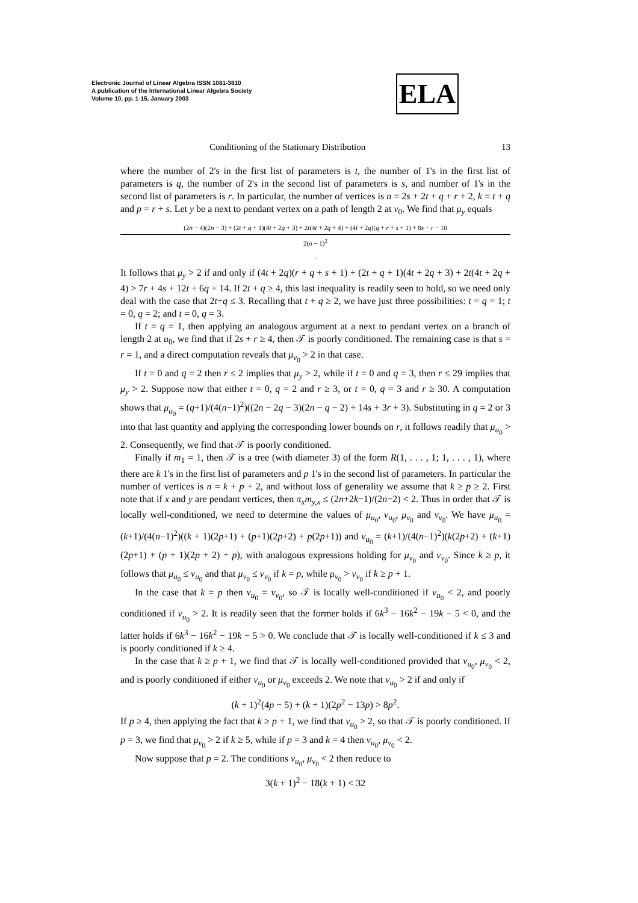Electronic Journal of Linear Algebra ISSN 1081-3810
A publication of the International Linear Algebra Society
Volume 10, pp. 1-15, January 2003
ELA
Conditioning of the Stationary Distribution 13
where the number of 2's in the first list of parameters is t, the number of 1's in the first list of parameters is q, the number of 2's in the second list of parameters is s, and number of 1's in the second list of parameters is r. In particular, the number of vertices is n = 2s + 2t + q + r + 2, k = t + q and p = r + s. Let y be a next to pendant vertex on a path of length 2 at v<sub>0</sub>. We find that μ<sub>y</sub> equals
(2n − 4)(2n − 3) + (2t + q + 1)(4t + 2q + 3) + 2t(4t + 2q + 4) + (4t + 2q)(q + r + s + 1) + 8s − r − 10
2(n − 1)<sup>2</sup>.
It follows that μ<sub>y</sub> > 2 if and only if (4t + 2q)(r + q + s + 1) + (2t + q + 1)(4t + 2q + 3) + 2t(4t + 2q + 4) > 7r + 4s + 12t + 6q + 14. If 2t + q ≥ 4, this last inequality is readily seen to hold, so we need only deal with the case that 2t+q ≤ 3. Recalling that t + q ≥ 2, we have just three possibilities: t = q = 1; t = 0, q = 2; and t = 0, q = 3.
If t = q = 1, then applying an analogous argument at a next to pendant vertex on a branch of length 2 at u<sub>0</sub>, we find that if 2s + r ≥ 4, then 𝒯 is poorly conditioned. The remaining case is that s = r = 1, and a direct computation reveals that μ<sub>v<sub>0</sub></sub> > 2 in that case.
If t = 0 and q = 2 then r ≤ 2 implies that μ<sub>y</sub> > 2, while if t = 0 and q = 3, then r ≤ 29 implies that μ<sub>y</sub> > 2. Suppose now that either t = 0, q = 2 and r ≥ 3, or t = 0, q = 3 and r ≥ 30. A computation shows that μ<sub>u<sub>0</sub></sub> = (q+1)/(4(n−1)<sup>2</sup>)((2n − 2q − 3)(2n − q − 2) + 14s + 3r + 3). Substituting in q = 2 or 3 into that last quantity and applying the corresponding lower bounds on r, it follows readily that μ<sub>u<sub>0</sub></sub> > 2. Consequently, we find that 𝒯 is poorly conditioned.
Finally if m<sub>1</sub> = 1, then 𝒯 is a tree (with diameter 3) of the form R(1, . . . , 1; 1, . . . , 1), where there are k 1's in the first list of parameters and p 1's in the second list of parameters. In particular the number of vertices is n = k + p + 2, and without loss of generality we assume that k ≥ p ≥ 2. First note that if x and y are pendant vertices, then π<sub>x</sub>m<sub>y,x</sub> ≤ (2n+2k−1)/(2n−2) < 2. Thus in order that 𝒯 is locally well-conditioned, we need to determine the values of μ<sub>u<sub>0</sub></sub>, ν<sub>u<sub>0</sub></sub>, μ<sub>v<sub>0</sub></sub> and ν<sub>v<sub>0</sub></sub>. We have μ<sub>u<sub>0</sub></sub> = (k+1)/(4(n−1)<sup>2</sup>)((k + 1)(2p+1) + (p+1)(2p+2) + p(2p+1)) and ν<sub>u<sub>0</sub></sub> = (k+1)/(4(n−1)<sup>2</sup>)(k(2p+2) + (k+1)(2p+1) + (p + 1)(2p + 2) + p), with analogous expressions holding for μ<sub>v<sub>0</sub></sub> and ν<sub>v<sub>0</sub></sub>. Since k ≥ p, it follows that μ<sub>u<sub>0</sub></sub> ≤ ν<sub>u<sub>0</sub></sub> and that μ<sub>v<sub>0</sub></sub> ≤ ν<sub>v<sub>0</sub></sub> if k = p, while μ<sub>v<sub>0</sub></sub> > ν<sub>v<sub>0</sub></sub> if k ≥ p + 1.
In the case that k = p then ν<sub>u<sub>0</sub></sub> = ν<sub>v<sub>0</sub></sub>, so 𝒯 is locally well-conditioned if ν<sub>u<sub>0</sub></sub> < 2, and poorly conditioned if ν<sub>u<sub>0</sub></sub> > 2. It is readily seen that the former holds if 6k<sup>3</sup> − 16k<sup>2</sup> − 19k − 5 < 0, and the latter holds if 6k<sup>3</sup> − 16k<sup>2</sup> − 19k − 5 > 0. We conclude that 𝒯 is locally well-conditioned if k ≤ 3 and is poorly conditioned if k ≥ 4.
In the case that k ≥ p + 1, we find that 𝒯 is locally well-conditioned provided that ν<sub>u<sub>0</sub></sub>, μ<sub>v<sub>0</sub></sub> < 2, and is poorly conditioned if either ν<sub>u<sub>0</sub></sub> or μ<sub>v<sub>0</sub></sub> exceeds 2. We note that ν<sub>u<sub>0</sub></sub> > 2 if and only if
(k + 1)<sup>2</sup>(4p − 5) + (k + 1)(2p<sup>2</sup> − 13p) > 8p<sup>2</sup>.
If p ≥ 4, then applying the fact that k ≥ p + 1, we find that ν<sub>u<sub>0</sub></sub> > 2, so that 𝒯 is poorly conditioned. If p = 3, we find that μ<sub>v<sub>0</sub></sub> > 2 if k ≥ 5, while if p = 3 and k = 4 then ν<sub>u<sub>0</sub></sub>, μ<sub>v<sub>0</sub></sub> < 2.
Now suppose that p = 2. The conditions ν<sub>u<sub>0</sub></sub>, μ<sub>v<sub>0</sub></sub> < 2 then reduce to
3(k + 1)<sup>2</sup> − 18(k + 1) < 32